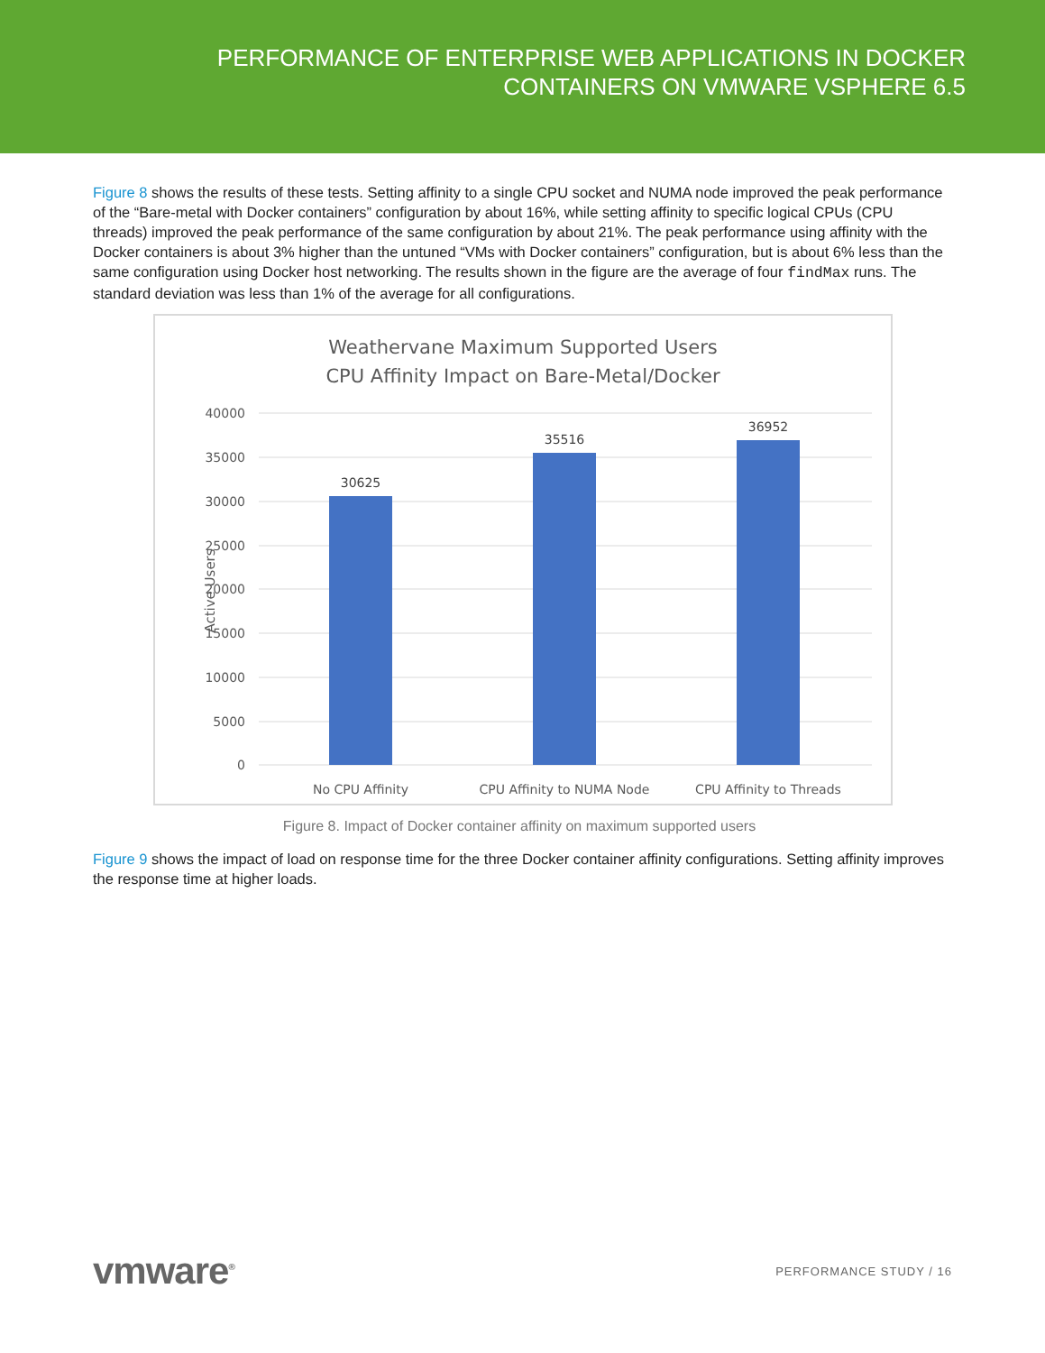PERFORMANCE OF ENTERPRISE WEB APPLICATIONS IN DOCKER
CONTAINERS ON VMWARE VSPHERE 6.5
Figure 8 shows the results of these tests. Setting affinity to a single CPU socket and NUMA node improved the peak performance of the “Bare-metal with Docker containers” configuration by about 16%, while setting affinity to specific logical CPUs (CPU threads) improved the peak performance of the same configuration by about 21%. The peak performance using affinity with the Docker containers is about 3% higher than the untuned “VMs with Docker containers” configuration, but is about 6% less than the same configuration using Docker host networking. The results shown in the figure are the average of four findMax runs. The standard deviation was less than 1% of the average for all configurations.
Weathervane Maximum Supported Users
CPU Affinity Impact on Bare-Metal/Docker
40000
35000
30000
25000
20000
15000
10000
5000
0
Active Users
30625
35516
36952
No CPU Affinity
CPU Affinity to NUMA Node
CPU Affinity to Threads
Figure 8. Impact of Docker container affinity on maximum supported users
Figure 9 shows the impact of load on response time for the three Docker container affinity configurations. Setting affinity improves the response time at higher loads.
vmware<sup>®</sup> PERFORMANCE STUDY / 16